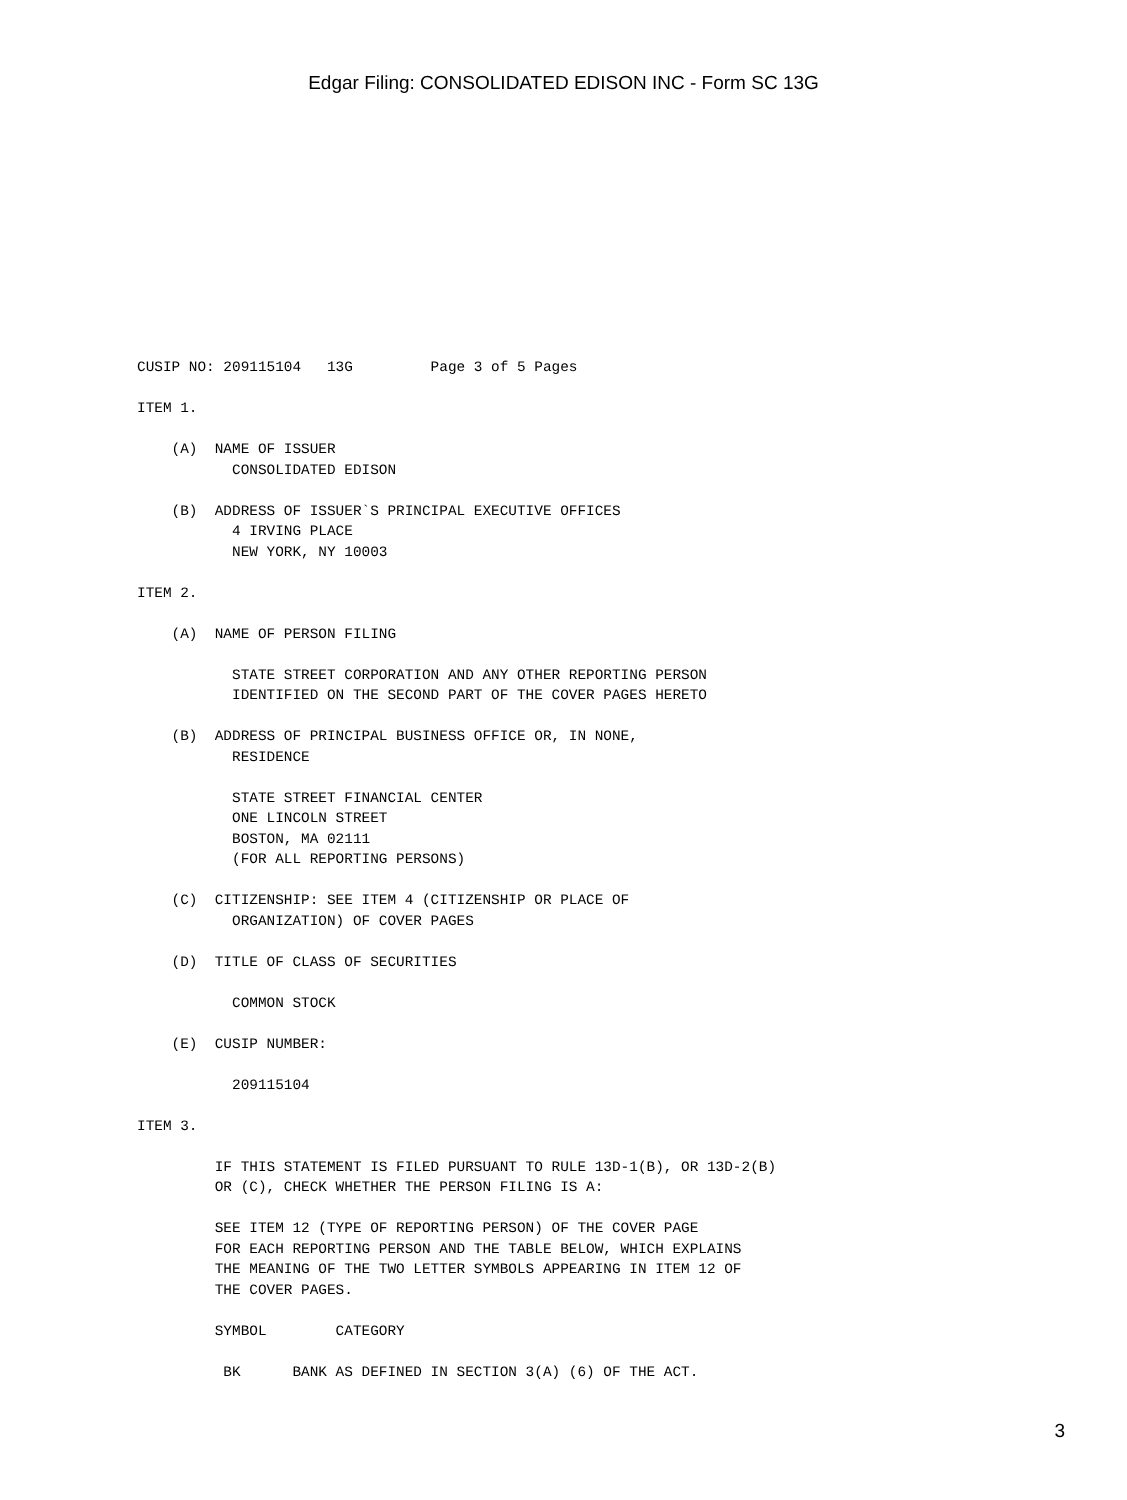Edgar Filing: CONSOLIDATED EDISON INC - Form SC 13G
CUSIP NO: 209115104   13G         Page 3 of 5 Pages

ITEM 1.

    (A)  NAME OF ISSUER
           CONSOLIDATED EDISON

    (B)  ADDRESS OF ISSUER`S PRINCIPAL EXECUTIVE OFFICES
           4 IRVING PLACE
           NEW YORK, NY 10003

ITEM 2.

    (A)  NAME OF PERSON FILING

           STATE STREET CORPORATION AND ANY OTHER REPORTING PERSON
           IDENTIFIED ON THE SECOND PART OF THE COVER PAGES HERETO

    (B)  ADDRESS OF PRINCIPAL BUSINESS OFFICE OR, IN NONE,
           RESIDENCE

           STATE STREET FINANCIAL CENTER
           ONE LINCOLN STREET
           BOSTON, MA 02111
           (FOR ALL REPORTING PERSONS)

    (C)  CITIZENSHIP: SEE ITEM 4 (CITIZENSHIP OR PLACE OF
           ORGANIZATION) OF COVER PAGES

    (D)  TITLE OF CLASS OF SECURITIES

           COMMON STOCK

    (E)  CUSIP NUMBER:

           209115104

ITEM 3.

         IF THIS STATEMENT IS FILED PURSUANT TO RULE 13D-1(B), OR 13D-2(B)
         OR (C), CHECK WHETHER THE PERSON FILING IS A:

         SEE ITEM 12 (TYPE OF REPORTING PERSON) OF THE COVER PAGE
         FOR EACH REPORTING PERSON AND THE TABLE BELOW, WHICH EXPLAINS
         THE MEANING OF THE TWO LETTER SYMBOLS APPEARING IN ITEM 12 OF
         THE COVER PAGES.

         SYMBOL        CATEGORY

          BK      BANK AS DEFINED IN SECTION 3(A) (6) OF THE ACT.
3